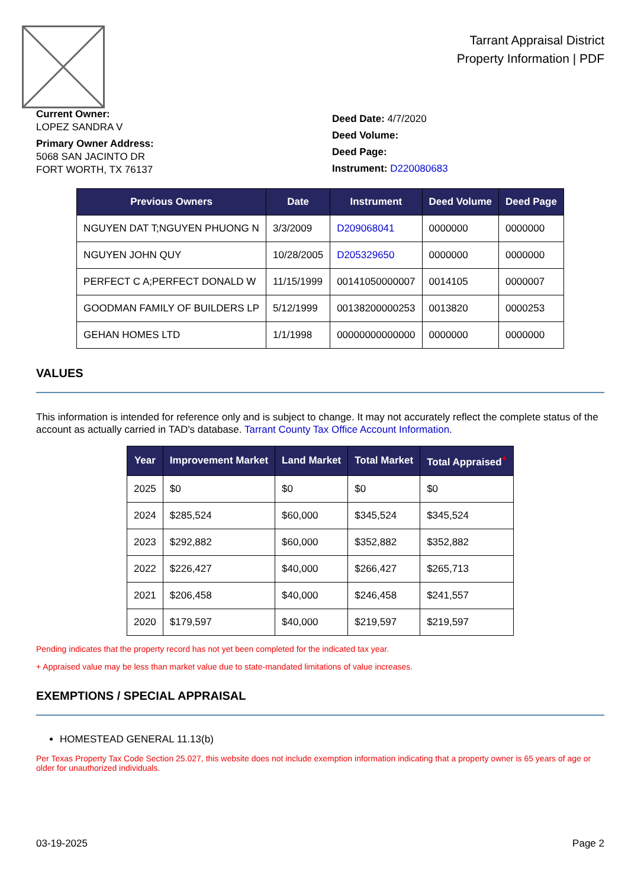Tarrant Appraisal District
Property Information | PDF
Current Owner:
LOPEZ SANDRA V
Primary Owner Address:
5068 SAN JACINTO DR
FORT WORTH, TX 76137
Deed Date: 4/7/2020
Deed Volume:
Deed Page:
Instrument: D220080683
| Previous Owners | Date | Instrument | Deed Volume | Deed Page |
| --- | --- | --- | --- | --- |
| NGUYEN DAT T;NGUYEN PHUONG N | 3/3/2009 | D209068041 | 0000000 | 0000000 |
| NGUYEN JOHN QUY | 10/28/2005 | D205329650 | 0000000 | 0000000 |
| PERFECT C A;PERFECT DONALD W | 11/15/1999 | 00141050000007 | 0014105 | 0000007 |
| GOODMAN FAMILY OF BUILDERS LP | 5/12/1999 | 00138200000253 | 0013820 | 0000253 |
| GEHAN HOMES LTD | 1/1/1998 | 00000000000000 | 0000000 | 0000000 |
VALUES
This information is intended for reference only and is subject to change. It may not accurately reflect the complete status of the account as actually carried in TAD's database. Tarrant County Tax Office Account Information.
| Year | Improvement Market | Land Market | Total Market | Total Appraised<sup>+</sup> |
| --- | --- | --- | --- | --- |
| 2025 | $0 | $0 | $0 | $0 |
| 2024 | $285,524 | $60,000 | $345,524 | $345,524 |
| 2023 | $292,882 | $60,000 | $352,882 | $352,882 |
| 2022 | $226,427 | $40,000 | $266,427 | $265,713 |
| 2021 | $206,458 | $40,000 | $246,458 | $241,557 |
| 2020 | $179,597 | $40,000 | $219,597 | $219,597 |
Pending indicates that the property record has not yet been completed for the indicated tax year.
+ Appraised value may be less than market value due to state-mandated limitations of value increases.
EXEMPTIONS / SPECIAL APPRAISAL
HOMESTEAD GENERAL 11.13(b)
Per Texas Property Tax Code Section 25.027, this website does not include exemption information indicating that a property owner is 65 years of age or older for unauthorized individuals.
03-19-2025 Page 2